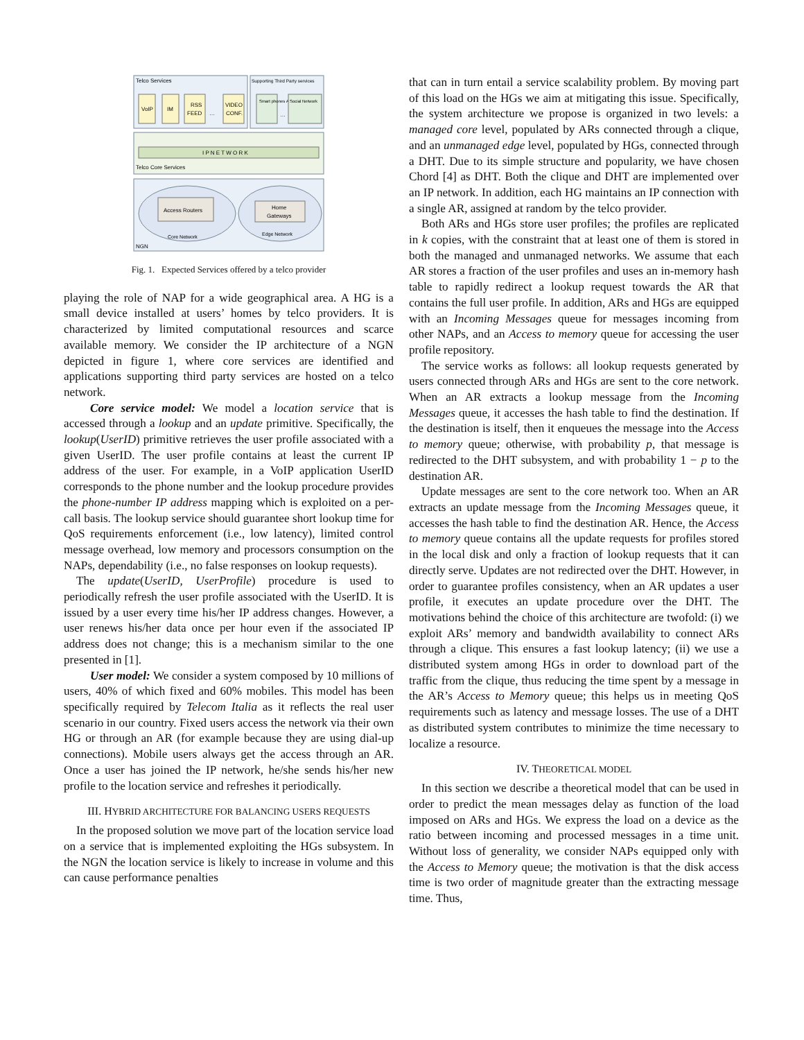Telco Services
Supporting Third Party services
VoIP
IM
RSS
FEED
…
VIDEO
CONF.
Smart phones Apps
…
Social Network
I P N E T W O R K
Telco Core Services
Access Routers
Core Network
Home
Gateways
Edge Network
NGN
Fig. 1. Expected Services offered by a telco provider
playing the role of NAP for a wide geographical area. A HG is a small device installed at users’ homes by telco providers. It is characterized by limited computational resources and scarce available memory. We consider the IP architecture of a NGN depicted in figure 1, where core services are identified and applications supporting third party services are hosted on a telco network.
Core service model: We model a location service that is accessed through a lookup and an update primitive. Specifically, the lookup(UserID) primitive retrieves the user profile associated with a given UserID. The user profile contains at least the current IP address of the user. For example, in a VoIP application UserID corresponds to the phone number and the lookup procedure provides the phone-number IP address mapping which is exploited on a per-call basis. The lookup service should guarantee short lookup time for QoS requirements enforcement (i.e., low latency), limited control message overhead, low memory and processors consumption on the NAPs, dependability (i.e., no false responses on lookup requests).
The update(UserID, UserProfile) procedure is used to periodically refresh the user profile associated with the UserID. It is issued by a user every time his/her IP address changes. However, a user renews his/her data once per hour even if the associated IP address does not change; this is a mechanism similar to the one presented in [1].
User model: We consider a system composed by 10 millions of users, 40% of which fixed and 60% mobiles. This model has been specifically required by Telecom Italia as it reflects the real user scenario in our country. Fixed users access the network via their own HG or through an AR (for example because they are using dial-up connections). Mobile users always get the access through an AR. Once a user has joined the IP network, he/she sends his/her new profile to the location service and refreshes it periodically.
III. HYBRID ARCHITECTURE FOR BALANCING USERS REQUESTS
In the proposed solution we move part of the location service load on a service that is implemented exploiting the HGs subsystem. In the NGN the location service is likely to increase in volume and this can cause performance penalties
that can in turn entail a service scalability problem. By moving part of this load on the HGs we aim at mitigating this issue. Specifically, the system architecture we propose is organized in two levels: a managed core level, populated by ARs connected through a clique, and an unmanaged edge level, populated by HGs, connected through a DHT. Due to its simple structure and popularity, we have chosen Chord [4] as DHT. Both the clique and DHT are implemented over an IP network. In addition, each HG maintains an IP connection with a single AR, assigned at random by the telco provider.
Both ARs and HGs store user profiles; the profiles are replicated in k copies, with the constraint that at least one of them is stored in both the managed and unmanaged networks. We assume that each AR stores a fraction of the user profiles and uses an in-memory hash table to rapidly redirect a lookup request towards the AR that contains the full user profile. In addition, ARs and HGs are equipped with an Incoming Messages queue for messages incoming from other NAPs, and an Access to memory queue for accessing the user profile repository.
The service works as follows: all lookup requests generated by users connected through ARs and HGs are sent to the core network. When an AR extracts a lookup message from the Incoming Messages queue, it accesses the hash table to find the destination. If the destination is itself, then it enqueues the message into the Access to memory queue; otherwise, with probability p, that message is redirected to the DHT subsystem, and with probability 1 − p to the destination AR.
Update messages are sent to the core network too. When an AR extracts an update message from the Incoming Messages queue, it accesses the hash table to find the destination AR. Hence, the Access to memory queue contains all the update requests for profiles stored in the local disk and only a fraction of lookup requests that it can directly serve. Updates are not redirected over the DHT. However, in order to guarantee profiles consistency, when an AR updates a user profile, it executes an update procedure over the DHT. The motivations behind the choice of this architecture are twofold: (i) we exploit ARs’ memory and bandwidth availability to connect ARs through a clique. This ensures a fast lookup latency; (ii) we use a distributed system among HGs in order to download part of the traffic from the clique, thus reducing the time spent by a message in the AR’s Access to Memory queue; this helps us in meeting QoS requirements such as latency and message losses. The use of a DHT as distributed system contributes to minimize the time necessary to localize a resource.
IV. THEORETICAL MODEL
In this section we describe a theoretical model that can be used in order to predict the mean messages delay as function of the load imposed on ARs and HGs. We express the load on a device as the ratio between incoming and processed messages in a time unit. Without loss of generality, we consider NAPs equipped only with the Access to Memory queue; the motivation is that the disk access time is two order of magnitude greater than the extracting message time. Thus,